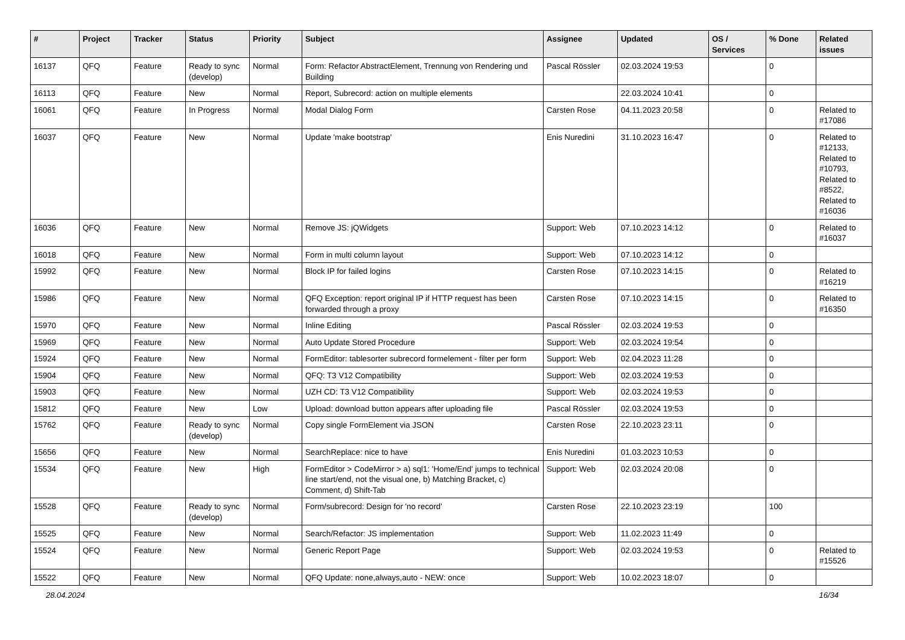| # | Project | Tracker | Status | Priority | Subject | Assignee | Updated | OS / Services | % Done | Related issues |
| --- | --- | --- | --- | --- | --- | --- | --- | --- | --- | --- |
| 16137 | QFQ | Feature | Ready to sync (develop) | Normal | Form: Refactor AbstractElement, Trennung von Rendering und Building | Pascal Rössler | 02.03.2024 19:53 | | 0 | |
| 16113 | QFQ | Feature | New | Normal | Report, Subrecord: action on multiple elements | | 22.03.2024 10:41 | | 0 | |
| 16061 | QFQ | Feature | In Progress | Normal | Modal Dialog Form | Carsten Rose | 04.11.2023 20:58 | | 0 | Related to #17086 |
| 16037 | QFQ | Feature | New | Normal | Update 'make bootstrap' | Enis Nuredini | 31.10.2023 16:47 | | 0 | Related to #12133, Related to #10793, Related to #8522, Related to #16036 |
| 16036 | QFQ | Feature | New | Normal | Remove JS: jQWidgets | Support: Web | 07.10.2023 14:12 | | 0 | Related to #16037 |
| 16018 | QFQ | Feature | New | Normal | Form in multi column layout | Support: Web | 07.10.2023 14:12 | | 0 | |
| 15992 | QFQ | Feature | New | Normal | Block IP for failed logins | Carsten Rose | 07.10.2023 14:15 | | 0 | Related to #16219 |
| 15986 | QFQ | Feature | New | Normal | QFQ Exception: report original IP if HTTP request has been forwarded through a proxy | Carsten Rose | 07.10.2023 14:15 | | 0 | Related to #16350 |
| 15970 | QFQ | Feature | New | Normal | Inline Editing | Pascal Rössler | 02.03.2024 19:53 | | 0 | |
| 15969 | QFQ | Feature | New | Normal | Auto Update Stored Procedure | Support: Web | 02.03.2024 19:54 | | 0 | |
| 15924 | QFQ | Feature | New | Normal | FormEditor: tablesorter subrecord formelement - filter per form | Support: Web | 02.04.2023 11:28 | | 0 | |
| 15904 | QFQ | Feature | New | Normal | QFQ: T3 V12 Compatibility | Support: Web | 02.03.2024 19:53 | | 0 | |
| 15903 | QFQ | Feature | New | Normal | UZH CD: T3 V12 Compatibility | Support: Web | 02.03.2024 19:53 | | 0 | |
| 15812 | QFQ | Feature | New | Low | Upload: download button appears after uploading file | Pascal Rössler | 02.03.2024 19:53 | | 0 | |
| 15762 | QFQ | Feature | Ready to sync (develop) | Normal | Copy single FormElement via JSON | Carsten Rose | 22.10.2023 23:11 | | 0 | |
| 15656 | QFQ | Feature | New | Normal | SearchReplace: nice to have | Enis Nuredini | 01.03.2023 10:53 | | 0 | |
| 15534 | QFQ | Feature | New | High | FormEditor > CodeMirror > a) sql1: 'Home/End' jumps to technical line start/end, not the visual one, b) Matching Bracket, c) Comment, d) Shift-Tab | Support: Web | 02.03.2024 20:08 | | 0 | |
| 15528 | QFQ | Feature | Ready to sync (develop) | Normal | Form/subrecord: Design for 'no record' | Carsten Rose | 22.10.2023 23:19 | | 100 | |
| 15525 | QFQ | Feature | New | Normal | Search/Refactor: JS implementation | Support: Web | 11.02.2023 11:49 | | 0 | |
| 15524 | QFQ | Feature | New | Normal | Generic Report Page | Support: Web | 02.03.2024 19:53 | | 0 | Related to #15526 |
| 15522 | QFQ | Feature | New | Normal | QFQ Update: none,always,auto - NEW: once | Support: Web | 10.02.2023 18:07 | | 0 | |
28.04.2024 16/34